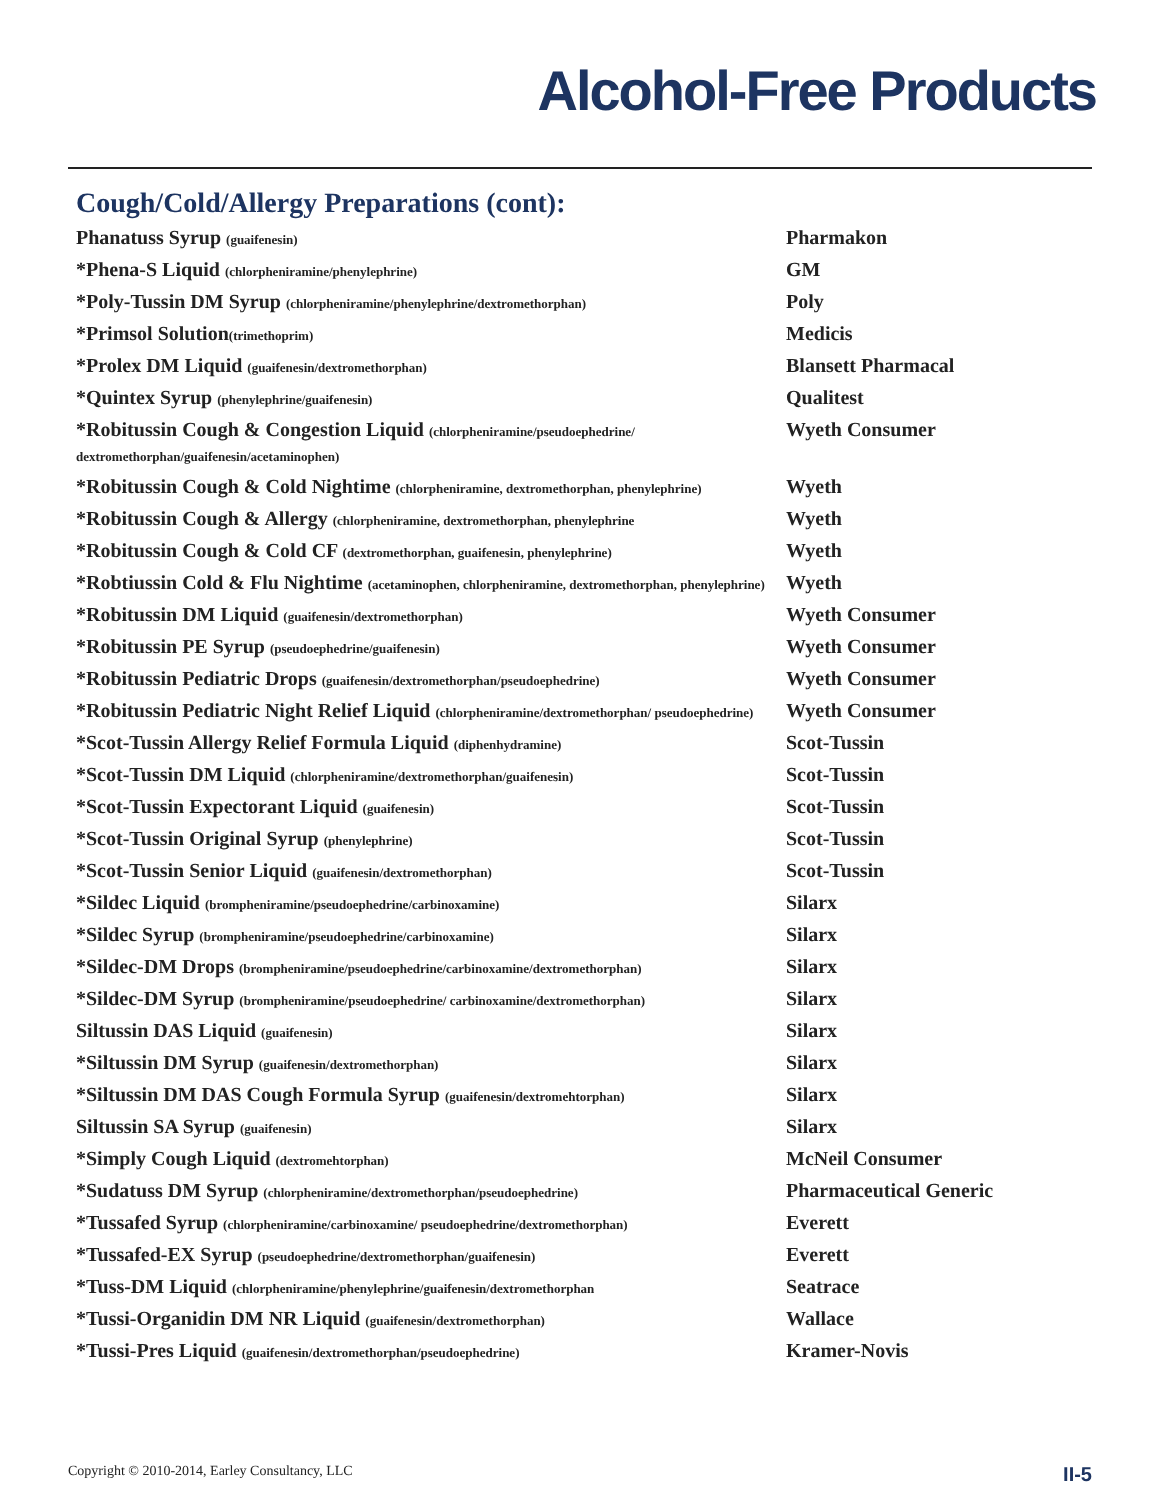Alcohol-Free Products
Cough/Cold/Allergy Preparations (cont):
| Phanatuss Syrup (guaifenesin) | Pharmakon |
| *Phena-S Liquid (chlorpheniramine/phenylephrine) | GM |
| *Poly-Tussin DM Syrup (chlorpheniramine/phenylephrine/dextromethorphan) | Poly |
| *Primsol Solution (trimethoprim) | Medicis |
| *Prolex DM Liquid (guaifenesin/dextromethorphan) | Blansett Pharmacal |
| *Quintex Syrup (phenylephrine/guaifenesin) | Qualitest |
| *Robitussin Cough & Congestion Liquid (chlorpheniramine/pseudoephedrine/ dextromethorphan/guaifenesin/acetaminophen) | Wyeth Consumer |
| *Robitussin Cough & Cold Nightime (chlorpheniramine, dextromethorphan, phenylephrine) | Wyeth |
| *Robitussin Cough & Allergy (chlorpheniramine, dextromethorphan, phenylephrine | Wyeth |
| *Robitussin Cough & Cold CF (dextromethorphan, guaifenesin, phenylephrine) | Wyeth |
| *Robtiussin Cold & Flu Nightime (acetaminophen, chlorpheniramine, dextromethorphan, phenylephrine) | Wyeth |
| *Robitussin DM Liquid (guaifenesin/dextromethorphan) | Wyeth Consumer |
| *Robitussin PE Syrup (pseudoephedrine/guaifenesin) | Wyeth Consumer |
| *Robitussin Pediatric Drops (guaifenesin/dextromethorphan/pseudoephedrine) | Wyeth Consumer |
| *Robitussin Pediatric Night Relief Liquid (chlorpheniramine/dextromethorphan/ pseudoephedrine) | Wyeth Consumer |
| *Scot-Tussin Allergy Relief Formula Liquid (diphenhydramine) | Scot-Tussin |
| *Scot-Tussin DM Liquid (chlorpheniramine/dextromethorphan/guaifenesin) | Scot-Tussin |
| *Scot-Tussin Expectorant Liquid (guaifenesin) | Scot-Tussin |
| *Scot-Tussin Original Syrup (phenylephrine) | Scot-Tussin |
| *Scot-Tussin Senior Liquid (guaifenesin/dextromethorphan) | Scot-Tussin |
| *Sildec Liquid (brompheniramine/pseudoephedrine/carbinoxamine) | Silarx |
| *Sildec Syrup (brompheniramine/pseudoephedrine/carbinoxamine) | Silarx |
| *Sildec-DM Drops (brompheniramine/pseudoephedrine/carbinoxamine/dextromethorphan) | Silarx |
| *Sildec-DM Syrup (brompheniramine/pseudoephedrine/ carbinoxamine/dextromethorphan) | Silarx |
| Siltussin DAS Liquid (guaifenesin) | Silarx |
| *Siltussin DM Syrup (guaifenesin/dextromethorphan) | Silarx |
| *Siltussin DM DAS Cough Formula Syrup (guaifenesin/dextromehtorphan) | Silarx |
| Siltussin SA Syrup (guaifenesin) | Silarx |
| *Simply Cough Liquid (dextromehtorphan) | McNeil Consumer |
| *Sudatuss DM Syrup (chlorpheniramine/dextromethorphan/pseudoephedrine) | Pharmaceutical Generic |
| *Tussafed Syrup (chlorpheniramine/carbinoxamine/ pseudoephedrine/dextromethorphan) | Everett |
| *Tussafed-EX Syrup (pseudoephedrine/dextromethorphan/guaifenesin) | Everett |
| *Tuss-DM Liquid (chlorpheniramine/phenylephrine/guaifenesin/dextromethorphan | Seatrace |
| *Tussi-Organidin DM NR Liquid (guaifenesin/dextromethorphan) | Wallace |
| *Tussi-Pres Liquid (guaifenesin/dextromethorphan/pseudoephedrine) | Kramer-Novis |
Copyright © 2010-2014, Earley Consultancy, LLC II-5